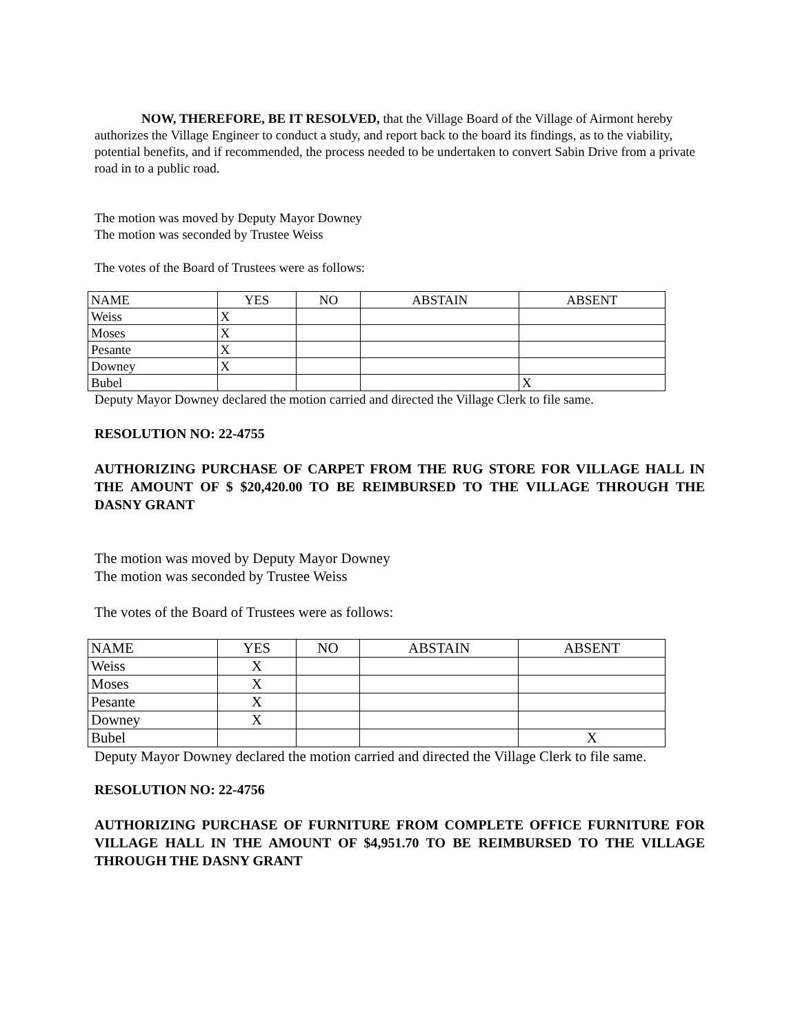NOW, THEREFORE, BE IT RESOLVED, that the Village Board of the Village of Airmont hereby authorizes the Village Engineer to conduct a study, and report back to the board its findings, as to the viability, potential benefits, and if recommended, the process needed to be undertaken to convert Sabin Drive from a private road in to a public road.
The motion was moved by Deputy Mayor Downey
The motion was seconded by Trustee Weiss
The votes of the Board of Trustees were as follows:
| NAME | YES | NO | ABSTAIN | ABSENT |
| Weiss | X | | | |
| Moses | X | | | |
| Pesante | X | | | |
| Downey | X | | | |
| Bubel | | | | X |
Deputy Mayor Downey declared the motion carried and directed the Village Clerk to file same.
RESOLUTION NO: 22-4755
AUTHORIZING PURCHASE OF CARPET FROM THE RUG STORE FOR VILLAGE HALL IN THE AMOUNT OF $ $20,420.00 TO BE REIMBURSED TO THE VILLAGE THROUGH THE DASNY GRANT
The motion was moved by Deputy Mayor Downey
The motion was seconded by Trustee Weiss
The votes of the Board of Trustees were as follows:
| NAME | YES | NO | ABSTAIN | ABSENT |
| Weiss | X | | | |
| Moses | X | | | |
| Pesante | X | | | |
| Downey | X | | | |
| Bubel | | | | X |
Deputy Mayor Downey declared the motion carried and directed the Village Clerk to file same.
RESOLUTION NO: 22-4756
AUTHORIZING PURCHASE OF FURNITURE FROM COMPLETE OFFICE FURNITURE FOR VILLAGE HALL IN THE AMOUNT OF $4,951.70 TO BE REIMBURSED TO THE VILLAGE THROUGH THE DASNY GRANT